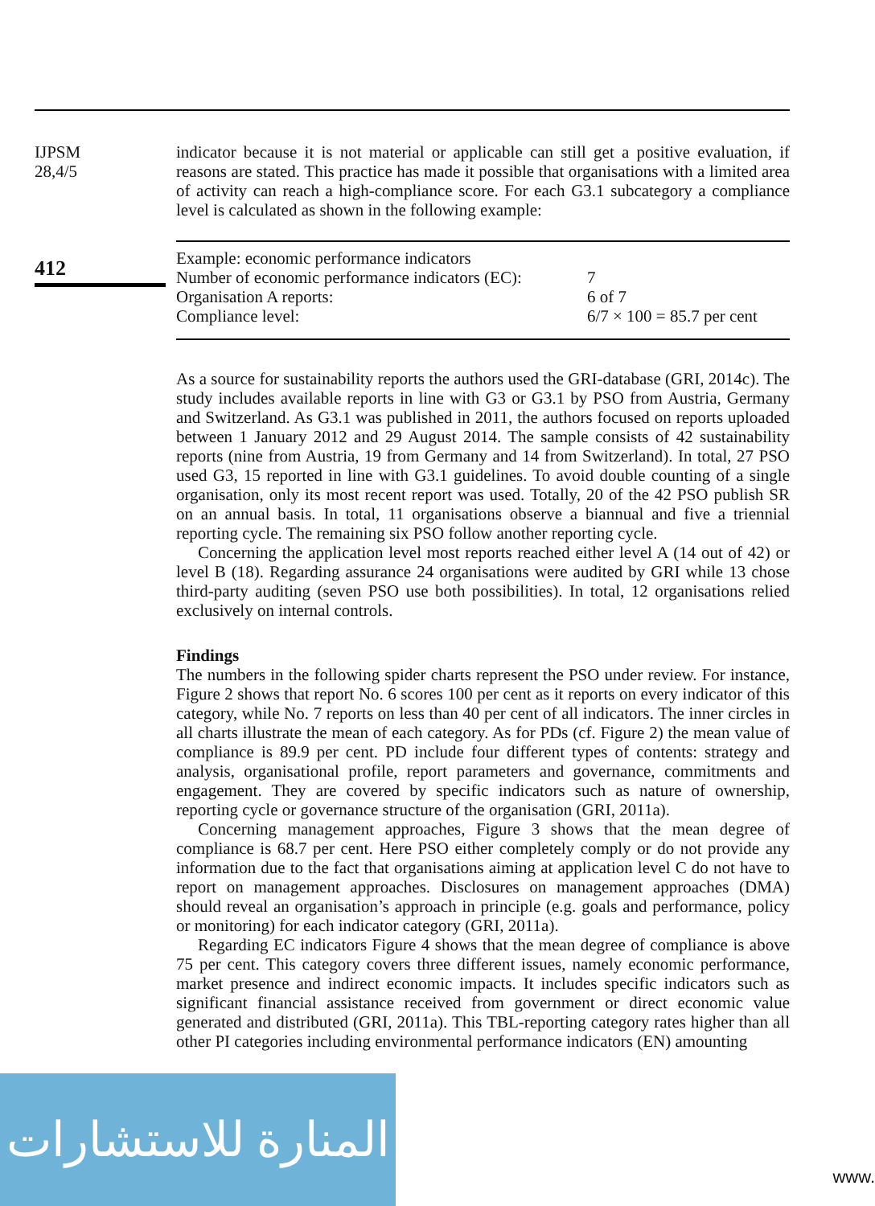IJPSM
28,4/5
412
indicator because it is not material or applicable can still get a positive evaluation, if reasons are stated. This practice has made it possible that organisations with a limited area of activity can reach a high-compliance score. For each G3.1 subcategory a compliance level is calculated as shown in the following example:
| Example: economic performance indicators | |
| Number of economic performance indicators (EC): | 7 |
| Organisation A reports: | 6 of 7 |
| Compliance level: | 6/7 × 100 = 85.7 per cent |
As a source for sustainability reports the authors used the GRI-database (GRI, 2014c). The study includes available reports in line with G3 or G3.1 by PSO from Austria, Germany and Switzerland. As G3.1 was published in 2011, the authors focused on reports uploaded between 1 January 2012 and 29 August 2014. The sample consists of 42 sustainability reports (nine from Austria, 19 from Germany and 14 from Switzerland). In total, 27 PSO used G3, 15 reported in line with G3.1 guidelines. To avoid double counting of a single organisation, only its most recent report was used. Totally, 20 of the 42 PSO publish SR on an annual basis. In total, 11 organisations observe a biannual and five a triennial reporting cycle. The remaining six PSO follow another reporting cycle.
Concerning the application level most reports reached either level A (14 out of 42) or level B (18). Regarding assurance 24 organisations were audited by GRI while 13 chose third-party auditing (seven PSO use both possibilities). In total, 12 organisations relied exclusively on internal controls.
Findings
The numbers in the following spider charts represent the PSO under review. For instance, Figure 2 shows that report No. 6 scores 100 per cent as it reports on every indicator of this category, while No. 7 reports on less than 40 per cent of all indicators. The inner circles in all charts illustrate the mean of each category. As for PDs (cf. Figure 2) the mean value of compliance is 89.9 per cent. PD include four different types of contents: strategy and analysis, organisational profile, report parameters and governance, commitments and engagement. They are covered by specific indicators such as nature of ownership, reporting cycle or governance structure of the organisation (GRI, 2011a).
Concerning management approaches, Figure 3 shows that the mean degree of compliance is 68.7 per cent. Here PSO either completely comply or do not provide any information due to the fact that organisations aiming at application level C do not have to report on management approaches. Disclosures on management approaches (DMA) should reveal an organisation’s approach in principle (e.g. goals and performance, policy or monitoring) for each indicator category (GRI, 2011a).
Regarding EC indicators Figure 4 shows that the mean degree of compliance is above 75 per cent. This category covers three different issues, namely economic performance, market presence and indirect economic impacts. It includes specific indicators such as significant financial assistance received from government or direct economic value generated and distributed (GRI, 2011a). This TBL-reporting category rates higher than all other PI categories including environmental performance indicators (EN) amounting
المنارة للاستشارات
www.